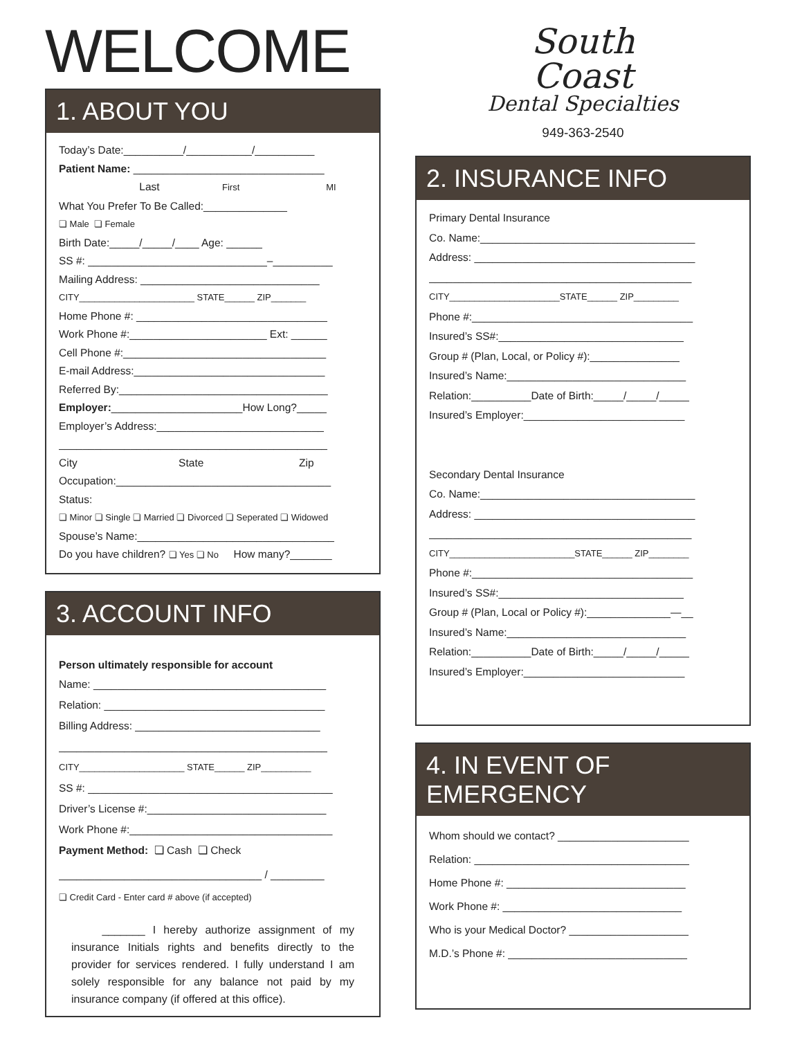WELCOME
1. ABOUT YOU
Today’s Date:__________/___________/__________
Patient Name: ________________________________
Last First MI
What You Prefer To Be Called:______________
❏ Male ❏ Female
Birth Date:_____/_____/____ Age: ______
SS #: ______________________________–__________
Mailing Address: ______________________________
CITY_______________________ STATE______ ZIP_______
Home Phone #: ________________________________
Work Phone #:_______________________ Ext: ______
Cell Phone #:__________________________________
E-mail Address:________________________________
Referred By:___________________________________
Employer:______________________How Long?_____
Employer’s Address:____________________________
_____________________________________________
City State Zip
Occupation:____________________________________
Status:
❏ Minor ❏ Single ❏ Married ❏ Divorced ❏ Seperated ❏ Widowed
Spouse’s Name:_________________________________
Do you have children? ❏ Yes ❏ No How many?_______
3. ACCOUNT INFO
Person ultimately responsible for account
Name: _______________________________________
Relation: _____________________________________
Billing Address: _______________________________
_____________________________________________
CITY_____________________ STATE______ ZIP__________
SS #: _________________________________________
Driver’s License #:______________________________
Work Phone #:__________________________________
Payment Method: ❏ Cash ❏ Check
__________________________________ / _________
❏ Credit Card - Enter card # above (if accepted)
_______ I hereby authorize assignment of my insurance Initials rights and benefits directly to the provider for services rendered. I fully understand I am solely responsible for any balance not paid by my insurance company (if offered at this office).
South
Coast
Dental Specialties
949-363-2540
2. INSURANCE INFO
Primary Dental Insurance
Co. Name:____________________________________
Address: _____________________________________
____________________________________________
CITY______________________STATE______ ZIP_________
Phone #:_____________________________________
Insured’s SS#:_______________________________
Group # (Plan, Local, or Policy #):_______________
Insured’s Name:______________________________
Relation:__________Date of Birth:_____/_____/_____
Insured’s Employer:___________________________
Secondary Dental Insurance
Co. Name:____________________________________
Address: _____________________________________
____________________________________________
CITY_________________________STATE______ ZIP________
Phone #:_____________________________________
Insured’s SS#:_______________________________
Group # (Plan, Local or Policy #):______________—__
Insured’s Name:______________________________
Relation:__________Date of Birth:_____/_____/_____
Insured’s Employer:___________________________
4. IN EVENT OF EMERGENCY
Whom should we contact? ______________________
Relation: ____________________________________
Home Phone #: ______________________________
Work Phone #: ______________________________
Who is your Medical Doctor? ____________________
M.D.’s Phone #: ______________________________